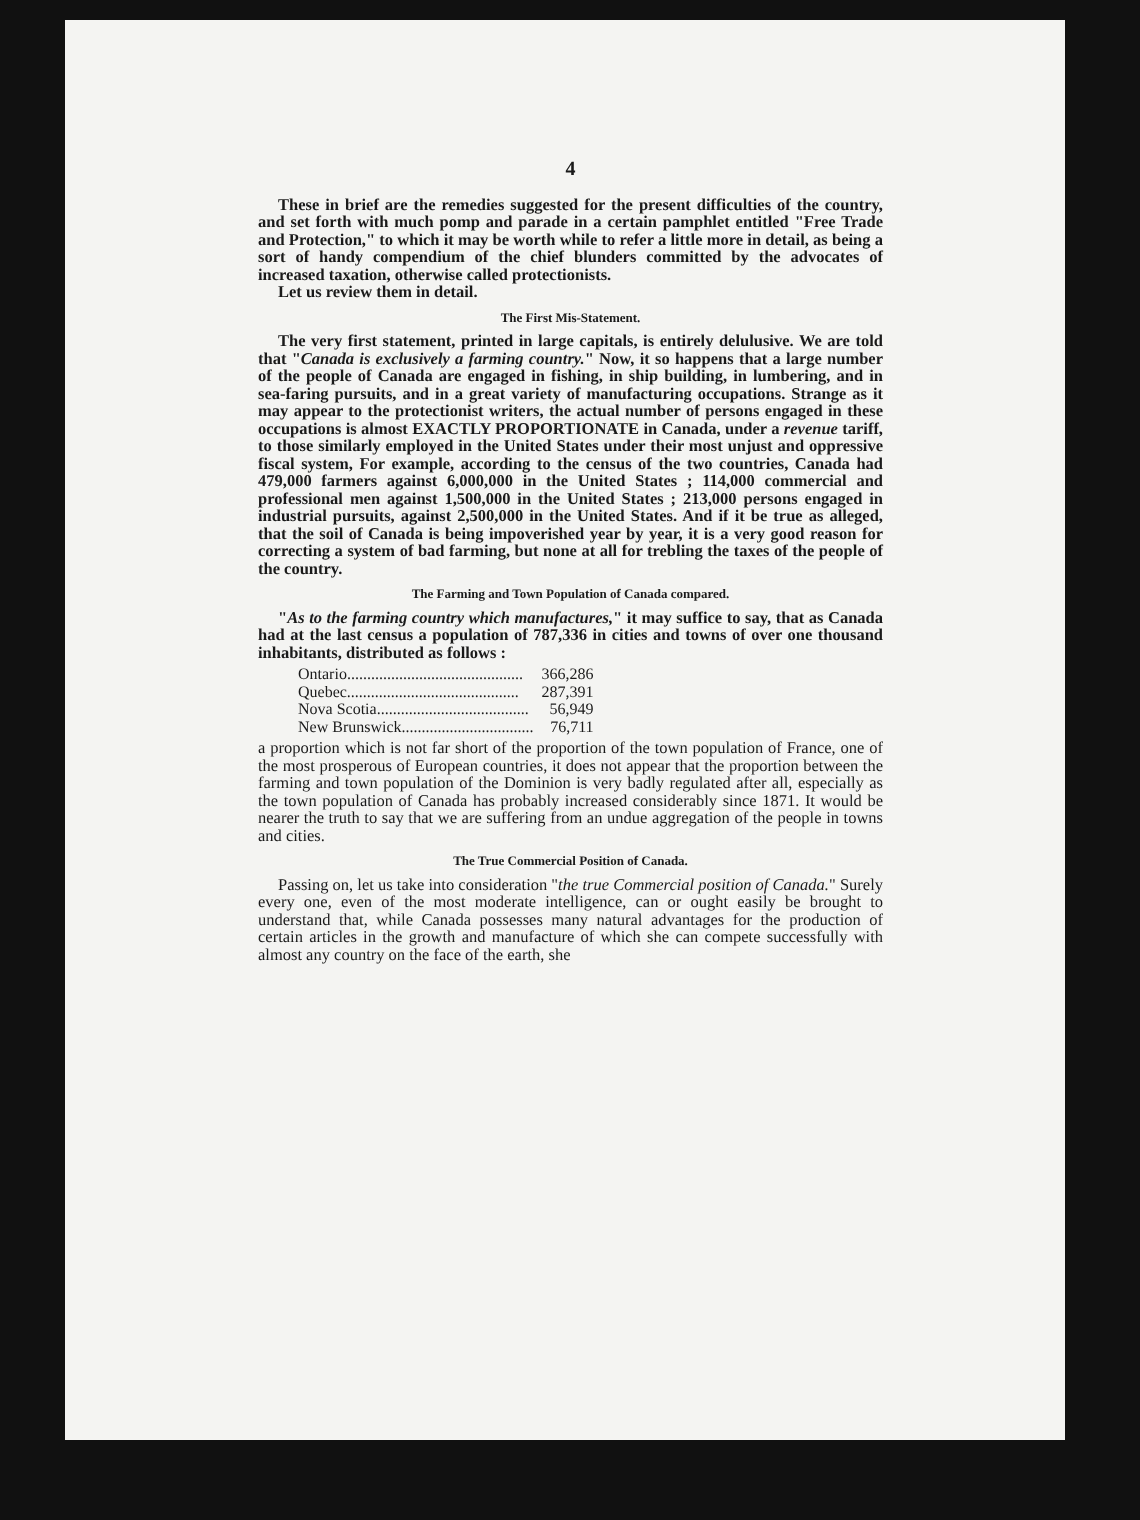4
These in brief are the remedies suggested for the present difficulties of the country, and set forth with much pomp and parade in a certain pamphlet entitled "Free Trade and Protection," to which it may be worth while to refer a little more in detail, as being a sort of handy compendium of the chief blunders committed by the advocates of increased taxation, otherwise called protectionists.
Let us review them in detail.
The First Mis-Statement.
The very first statement, printed in large capitals, is entirely delulusive. We are told that "Canada is exclusively a farming country." Now, it so happens that a large number of the people of Canada are engaged in fishing, in ship building, in lumbering, and in sea-faring pursuits, and in a great variety of manufacturing occupations. Strange as it may appear to the protectionist writers, the actual number of persons engaged in these occupations is almost EXACTLY PROPORTIONATE in Canada, under a revenue tariff, to those similarly employed in the United States under their most unjust and oppressive fiscal system, For example, according to the census of the two countries, Canada had 479,000 farmers against 6,000,000 in the United States ; 114,000 commercial and professional men against 1,500,000 in the United States ; 213,000 persons engaged in industrial pursuits, against 2,500,000 in the United States. And if it be true as alleged, that the soil of Canada is being impoverished year by year, it is a very good reason for correcting a system of bad farming, but none at all for trebling the taxes of the people of the country.
The Farming and Town Population of Canada compared.
"As to the farming country which manufactures," it may suffice to say, that as Canada had at the last census a population of 787,336 in cities and towns of over one thousand inhabitants, distributed as follows :
| Ontario............................................ | 366,286 |
| Quebec........................................... | 287,391 |
| Nova Scotia...................................... | 56,949 |
| New Brunswick................................. | 76,711 |
a proportion which is not far short of the proportion of the town population of France, one of the most prosperous of European countries, it does not appear that the proportion between the farming and town population of the Dominion is very badly regulated after all, especially as the town population of Canada has probably increased considerably since 1871. It would be nearer the truth to say that we are suffering from an undue aggregation of the people in towns and cities.
The True Commercial Position of Canada.
Passing on, let us take into consideration "the true Commercial position of Canada." Surely every one, even of the most moderate intelligence, can or ought easily be brought to understand that, while Canada possesses many natural advantages for the production of certain articles in the growth and manufacture of which she can compete successfully with almost any country on the face of the earth, she